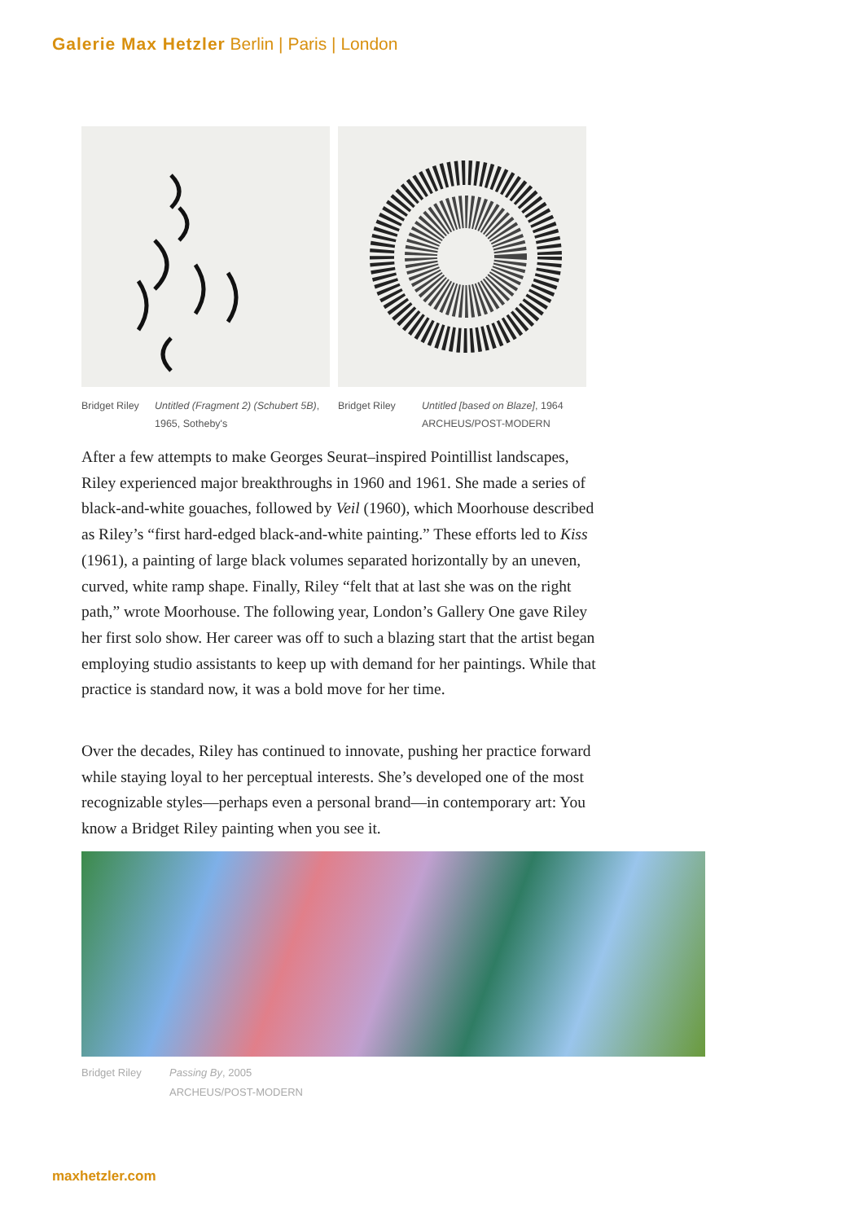Galerie Max Hetzler Berlin | Paris | London
Bridget Riley Untitled (Fragment 2) (Schubert 5B), 1965, Sotheby's
Bridget Riley Untitled [based on Blaze], 1964
ARCHEUS/POST-MODERN
After a few attempts to make Georges Seurat–inspired Pointillist landscapes, Riley experienced major breakthroughs in 1960 and 1961. She made a series of black-and-white gouaches, followed by Veil (1960), which Moorhouse described as Riley’s “first hard-edged black-and-white painting.” These efforts led to Kiss (1961), a painting of large black volumes separated horizontally by an uneven, curved, white ramp shape. Finally, Riley “felt that at last she was on the right path,” wrote Moorhouse. The following year, London’s Gallery One gave Riley her first solo show. Her career was off to such a blazing start that the artist began employing studio assistants to keep up with demand for her paintings. While that practice is standard now, it was a bold move for her time.
Over the decades, Riley has continued to innovate, pushing her practice forward while staying loyal to her perceptual interests. She’s developed one of the most recognizable styles—perhaps even a personal brand—in contemporary art: You know a Bridget Riley painting when you see it.
Bridget Riley Passing By, 2005
ARCHEUS/POST-MODERN
maxhetzler.com